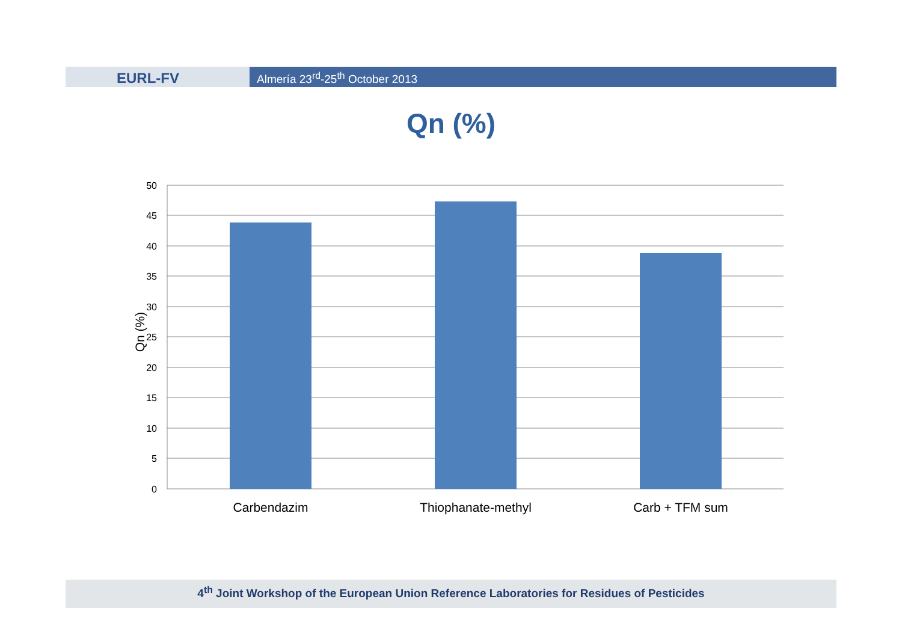EURL-FV Almería 23<sup>rd</sup>-25<sup>th</sup> October 2013
Qn (%)
50
45
40
35
30
25
20
15
10
5
0
Carbendazim
Thiophanate-methyl
Carb + TFM sum
Qn (%)
4<sup>th</sup> Joint Workshop of the European Union Reference Laboratories for Residues of Pesticides